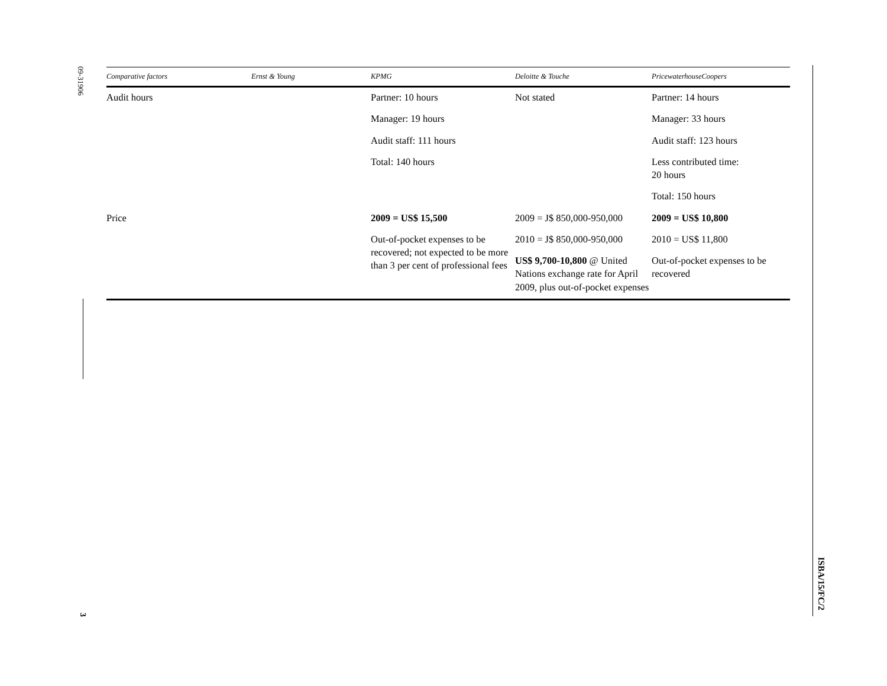09-31906
3
ISBA/15/FC/2
| Comparative factors | Ernst & Young | KPMG | Deloitte & Touche | PricewaterhouseCoopers |
| --- | --- | --- | --- | --- |
| Audit hours | | Partner: 10 hours | Not stated | Partner: 14 hours |
| | | Manager: 19 hours | | Manager: 33 hours |
| | | Audit staff: 111 hours | | Audit staff: 123 hours |
| | | Total: 140 hours | | Less contributed time: 20 hours |
| | | | | Total: 150 hours |
| Price | | 2009 = US$ 15,500 | 2009 = J$ 850,000-950,000 | 2009 = US$ 10,800 |
| | | Out-of-pocket expenses to be recovered; not expected to be more than 3 per cent of professional fees | 2010 = J$ 850,000-950,000 | 2010 = US$ 11,800 |
| | | | US$ 9,700-10,800 @ United Nations exchange rate for April 2009, plus out-of-pocket expenses | Out-of-pocket expenses to be recovered |